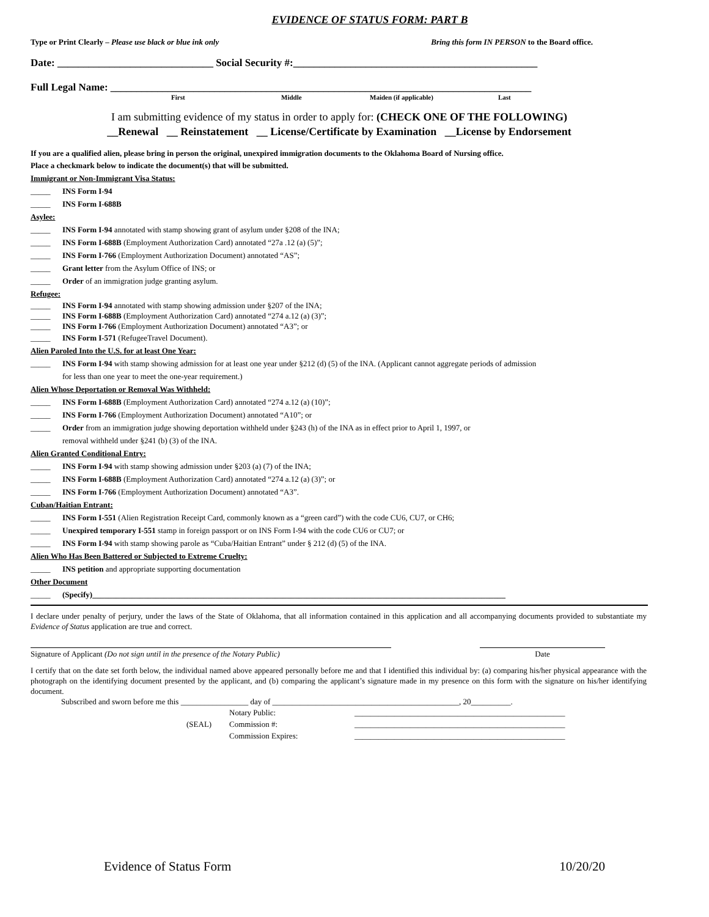EVIDENCE OF STATUS FORM: PART B
Type or Print Clearly – Please use black or blue ink only Bring this form IN PERSON to the Board office.
Date: ______________________________ Social Security #:_______________________________________________
Full Legal Name: _________________________________________________________________________________
First Middle Maiden (if applicable) Last
I am submitting evidence of my status in order to apply for: (CHECK ONE OF THE FOLLOWING)
__Renewal __ Reinstatement __ License/Certificate by Examination __License by Endorsement
If you are a qualified alien, please bring in person the original, unexpired immigration documents to the Oklahoma Board of Nursing office.
Place a checkmark below to indicate the document(s) that will be submitted.
Immigrant or Non-Immigrant Visa Status:
_____ INS Form I-94
_____ INS Form I-688B
Asylee:
_____ INS Form I-94 annotated with stamp showing grant of asylum under §208 of the INA;
_____ INS Form I-688B (Employment Authorization Card) annotated “27a .12 (a) (5)”;
_____ INS Form I-766 (Employment Authorization Document) annotated “AS”;
_____ Grant letter from the Asylum Office of INS; or
_____ Order of an immigration judge granting asylum.
Refugee:
_____ INS Form I-94 annotated with stamp showing admission under §207 of the INA;
_____ INS Form I-688B (Employment Authorization Card) annotated “274 a.12 (a) (3)”;
_____ INS Form I-766 (Employment Authorization Document) annotated “A3”; or
_____ INS Form I-571 (RefugeeTravel Document).
Alien Paroled Into the U.S. for at least One Year:
_____ INS Form I-94 with stamp showing admission for at least one year under §212 (d) (5) of the INA. (Applicant cannot aggregate periods of admission
for less than one year to meet the one-year requirement.)
Alien Whose Deportation or Removal Was Withheld:
_____ INS Form I-688B (Employment Authorization Card) annotated “274 a.12 (a) (10)”;
_____ INS Form I-766 (Employment Authorization Document) annotated “A10”; or
_____ Order from an immigration judge showing deportation withheld under §243 (h) of the INA as in effect prior to April 1, 1997, or
removal withheld under §241 (b) (3) of the INA.
Alien Granted Conditional Entry:
_____ INS Form I-94 with stamp showing admission under §203 (a) (7) of the INA;
_____ INS Form I-688B (Employment Authorization Card) annotated “274 a.12 (a) (3)”; or
_____ INS Form I-766 (Employment Authorization Document) annotated “A3”.
Cuban/Haitian Entrant:
_____ INS Form I-551 (Alien Registration Receipt Card, commonly known as a “green card”) with the code CU6, CU7, or CH6;
_____ Unexpired temporary I-551 stamp in foreign passport or on INS Form I-94 with the code CU6 or CU7; or
_____ INS Form I-94 with stamp showing parole as “Cuba/Haitian Entrant” under § 212 (d) (5) of the INA.
Alien Who Has Been Battered or Subjected to Extreme Cruelty:
_____ INS petition and appropriate supporting documentation
Other Document
_____ (Specify)________________________________________________________________________________________________________
I declare under penalty of perjury, under the laws of the State of Oklahoma, that all information contained in this application and all accompanying documents provided to substantiate my Evidence of Status application are true and correct.
Signature of Applicant (Do not sign until in the presence of the Notary Public) Date
I certify that on the date set forth below, the individual named above appeared personally before me and that I identified this individual by: (a) comparing his/her physical appearance with the photograph on the identifying document presented by the applicant, and (b) comparing the applicant’s signature made in my presence on this form with the signature on his/her identifying document.
Subscribed and sworn before me this _________________ day of _______________________________________________, 20__________.
(SEAL) Notary Public:
Commission #:
Commission Expires: _____________________________________________________
_____________________________________________________
_____________________________________________________
Evidence of Status Form 10/20/20